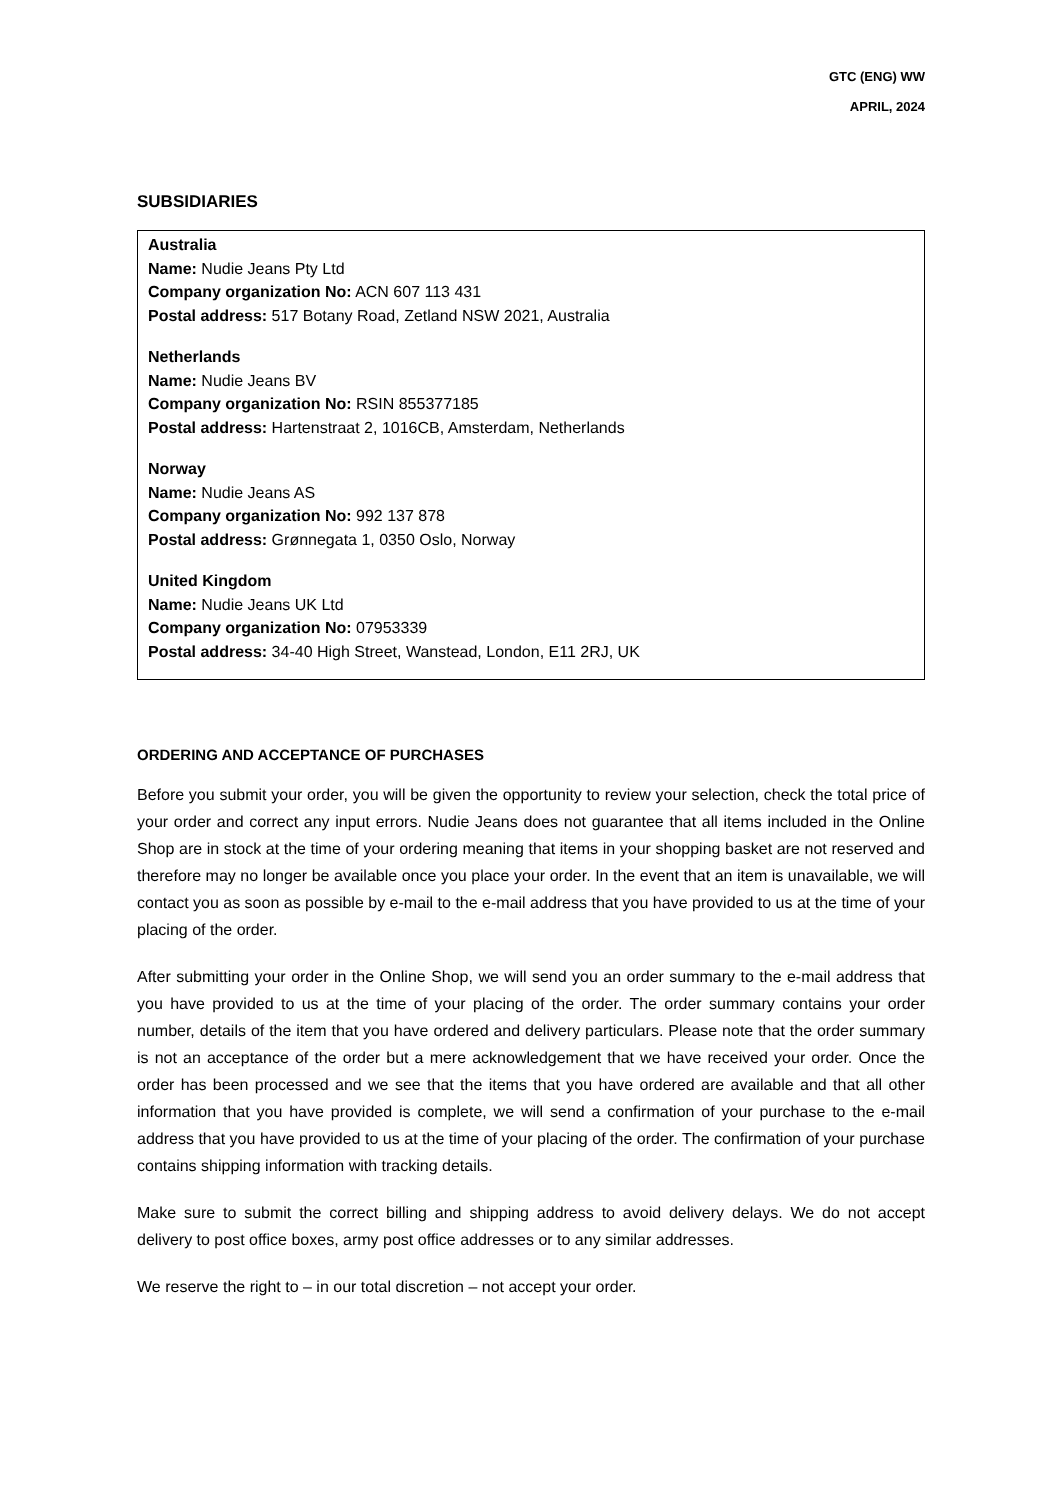GTC (ENG) WW
APRIL, 2024
SUBSIDIARIES
Australia
Name: Nudie Jeans Pty Ltd
Company organization No: ACN 607 113 431
Postal address: 517 Botany Road, Zetland NSW 2021, Australia
Netherlands
Name: Nudie Jeans BV
Company organization No: RSIN 855377185
Postal address: Hartenstraat 2, 1016CB, Amsterdam, Netherlands
Norway
Name: Nudie Jeans AS
Company organization No: 992 137 878
Postal address: Grønnegata 1, 0350 Oslo, Norway
United Kingdom
Name: Nudie Jeans UK Ltd
Company organization No: 07953339
Postal address: 34-40 High Street, Wanstead, London, E11 2RJ, UK
ORDERING AND ACCEPTANCE OF PURCHASES
Before you submit your order, you will be given the opportunity to review your selection, check the total price of your order and correct any input errors. Nudie Jeans does not guarantee that all items included in the Online Shop are in stock at the time of your ordering meaning that items in your shopping basket are not reserved and therefore may no longer be available once you place your order. In the event that an item is unavailable, we will contact you as soon as possible by e-mail to the e-mail address that you have provided to us at the time of your placing of the order.
After submitting your order in the Online Shop, we will send you an order summary to the e-mail address that you have provided to us at the time of your placing of the order. The order summary contains your order number, details of the item that you have ordered and delivery particulars. Please note that the order summary is not an acceptance of the order but a mere acknowledgement that we have received your order. Once the order has been processed and we see that the items that you have ordered are available and that all other information that you have provided is complete, we will send a confirmation of your purchase to the e-mail address that you have provided to us at the time of your placing of the order. The confirmation of your purchase contains shipping information with tracking details.
Make sure to submit the correct billing and shipping address to avoid delivery delays. We do not accept delivery to post office boxes, army post office addresses or to any similar addresses.
We reserve the right to – in our total discretion – not accept your order.